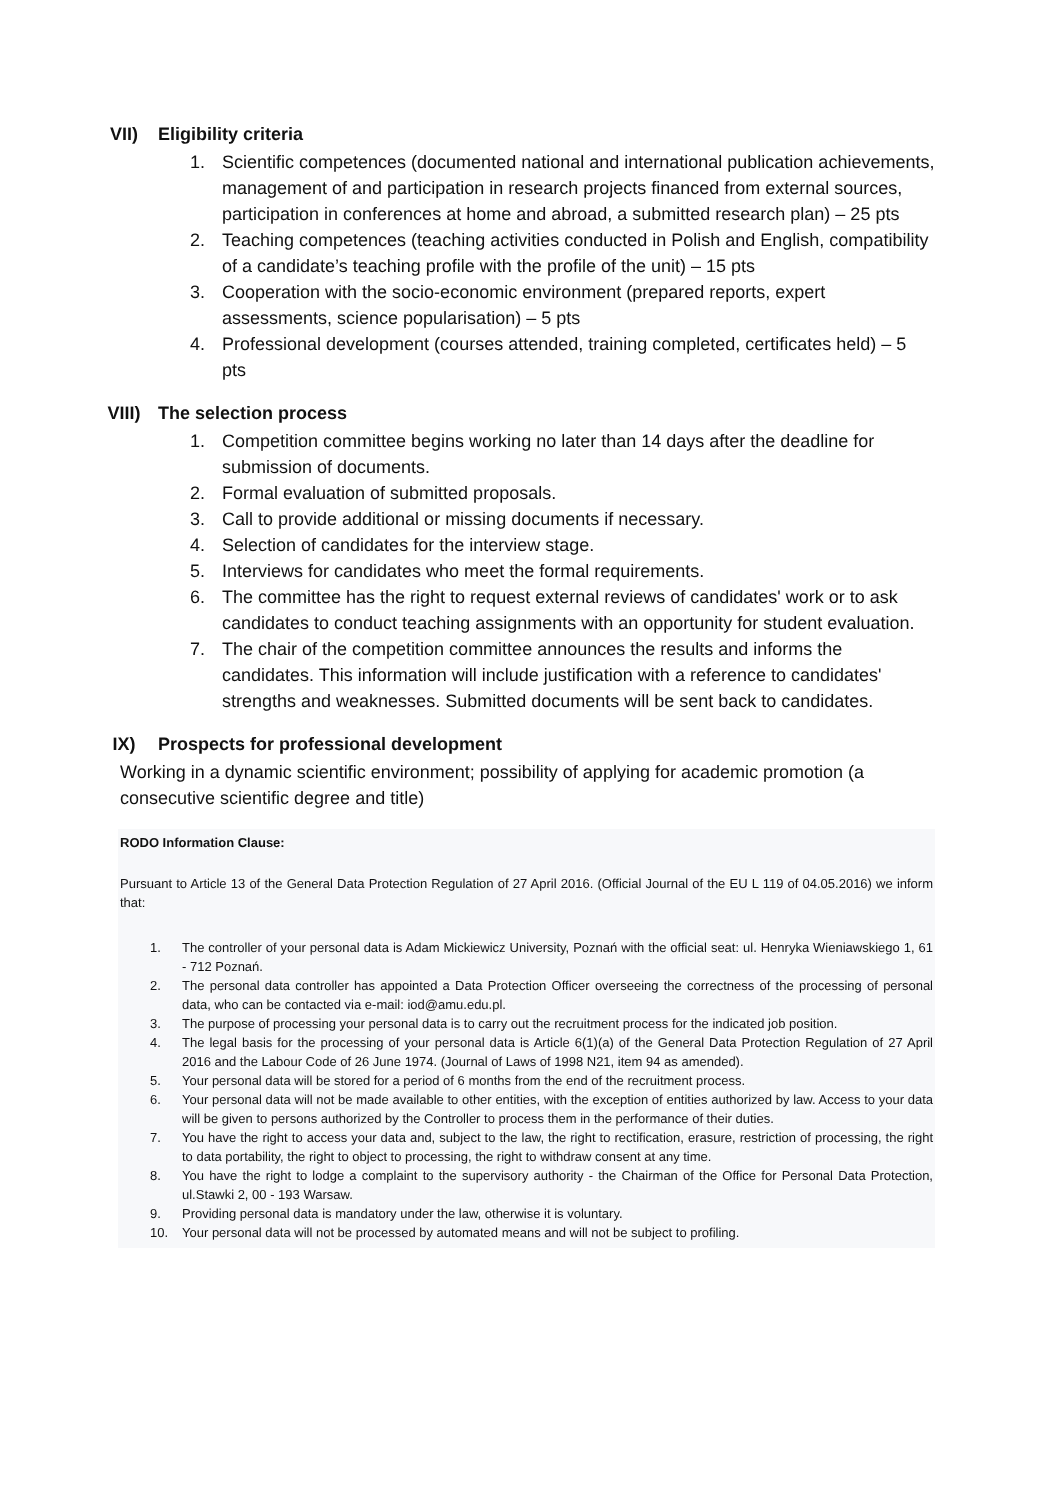VII) Eligibility criteria
1. Scientific competences (documented national and international publication achievements, management of and participation in research projects financed from external sources, participation in conferences at home and abroad, a submitted research plan) – 25 pts
2. Teaching competences (teaching activities conducted in Polish and English, compatibility of a candidate’s teaching profile with the profile of the unit) – 15 pts
3. Cooperation with the socio-economic environment (prepared reports, expert assessments, science popularisation) – 5 pts
4. Professional development (courses attended, training completed, certificates held) – 5 pts
VIII) The selection process
1. Competition committee begins working no later than 14 days after the deadline for submission of documents.
2. Formal evaluation of submitted proposals.
3. Call to provide additional or missing documents if necessary.
4. Selection of candidates for the interview stage.
5. Interviews for candidates who meet the formal requirements.
6. The committee has the right to request external reviews of candidates' work or to ask candidates to conduct teaching assignments with an opportunity for student evaluation.
7. The chair of the competition committee announces the results and informs the candidates. This information will include justification with a reference to candidates' strengths and weaknesses. Submitted documents will be sent back to candidates.
IX) Prospects for professional development
Working in a dynamic scientific environment; possibility of applying for academic promotion (a consecutive scientific degree and title)
RODO Information Clause:
Pursuant to Article 13 of the General Data Protection Regulation of 27 April 2016. (Official Journal of the EU L 119 of 04.05.2016) we inform that:
1. The controller of your personal data is Adam Mickiewicz University, Poznań with the official seat: ul. Henryka Wieniawskiego 1, 61 - 712 Poznań.
2. The personal data controller has appointed a Data Protection Officer overseeing the correctness of the processing of personal data, who can be contacted via e-mail: iod@amu.edu.pl.
3. The purpose of processing your personal data is to carry out the recruitment process for the indicated job position.
4. The legal basis for the processing of your personal data is Article 6(1)(a) of the General Data Protection Regulation of 27 April 2016 and the Labour Code of 26 June 1974. (Journal of Laws of 1998 N21, item 94 as amended).
5. Your personal data will be stored for a period of 6 months from the end of the recruitment process.
6. Your personal data will not be made available to other entities, with the exception of entities authorized by law. Access to your data will be given to persons authorized by the Controller to process them in the performance of their duties.
7. You have the right to access your data and, subject to the law, the right to rectification, erasure, restriction of processing, the right to data portability, the right to object to processing, the right to withdraw consent at any time.
8. You have the right to lodge a complaint to the supervisory authority - the Chairman of the Office for Personal Data Protection, ul.Stawki 2, 00 - 193 Warsaw.
9. Providing personal data is mandatory under the law, otherwise it is voluntary.
10. Your personal data will not be processed by automated means and will not be subject to profiling.